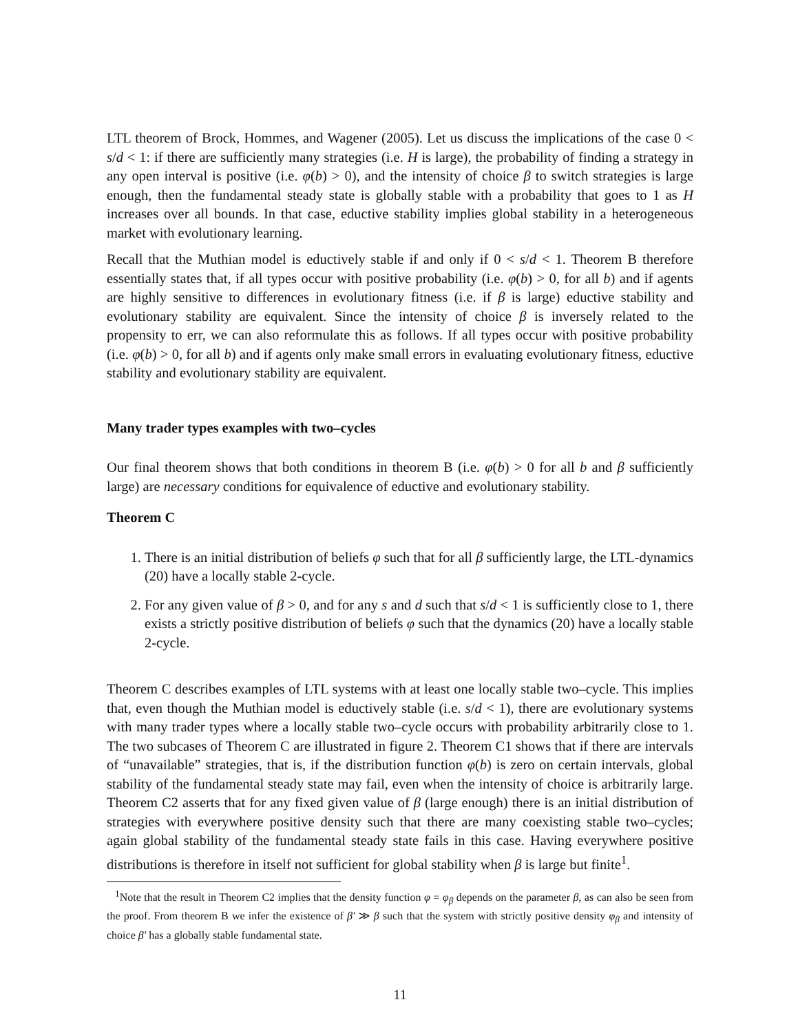LTL theorem of Brock, Hommes, and Wagener (2005). Let us discuss the implications of the case 0 < s/d < 1: if there are sufficiently many strategies (i.e. H is large), the probability of finding a strategy in any open interval is positive (i.e. φ(b) > 0), and the intensity of choice β to switch strategies is large enough, then the fundamental steady state is globally stable with a probability that goes to 1 as H increases over all bounds. In that case, eductive stability implies global stability in a heterogeneous market with evolutionary learning.
Recall that the Muthian model is eductively stable if and only if 0 < s/d < 1. Theorem B therefore essentially states that, if all types occur with positive probability (i.e. φ(b) > 0, for all b) and if agents are highly sensitive to differences in evolutionary fitness (i.e. if β is large) eductive stability and evolutionary stability are equivalent. Since the intensity of choice β is inversely related to the propensity to err, we can also reformulate this as follows. If all types occur with positive probability (i.e. φ(b) > 0, for all b) and if agents only make small errors in evaluating evolutionary fitness, eductive stability and evolutionary stability are equivalent.
Many trader types examples with two–cycles
Our final theorem shows that both conditions in theorem B (i.e. φ(b) > 0 for all b and β sufficiently large) are necessary conditions for equivalence of eductive and evolutionary stability.
Theorem C
1. There is an initial distribution of beliefs φ such that for all β sufficiently large, the LTL-dynamics (20) have a locally stable 2-cycle.
2. For any given value of β > 0, and for any s and d such that s/d < 1 is sufficiently close to 1, there exists a strictly positive distribution of beliefs φ such that the dynamics (20) have a locally stable 2-cycle.
Theorem C describes examples of LTL systems with at least one locally stable two–cycle. This implies that, even though the Muthian model is eductively stable (i.e. s/d < 1), there are evolutionary systems with many trader types where a locally stable two–cycle occurs with probability arbitrarily close to 1. The two subcases of Theorem C are illustrated in figure 2. Theorem C1 shows that if there are intervals of “unavailable” strategies, that is, if the distribution function φ(b) is zero on certain intervals, global stability of the fundamental steady state may fail, even when the intensity of choice is arbitrarily large. Theorem C2 asserts that for any fixed given value of β (large enough) there is an initial distribution of strategies with everywhere positive density such that there are many coexisting stable two–cycles; again global stability of the fundamental steady state fails in this case. Having everywhere positive distributions is therefore in itself not sufficient for global stability when β is large but finite<sup>1</sup>.
<sup>1</sup> Note that the result in Theorem C2 implies that the density function φ = φ<sub>β</sub> depends on the parameter β, as can also be seen from the proof. From theorem B we infer the existence of β′ ≫ β such that the system with strictly positive density φ<sub>β</sub> and intensity of choice β′ has a globally stable fundamental state.
11